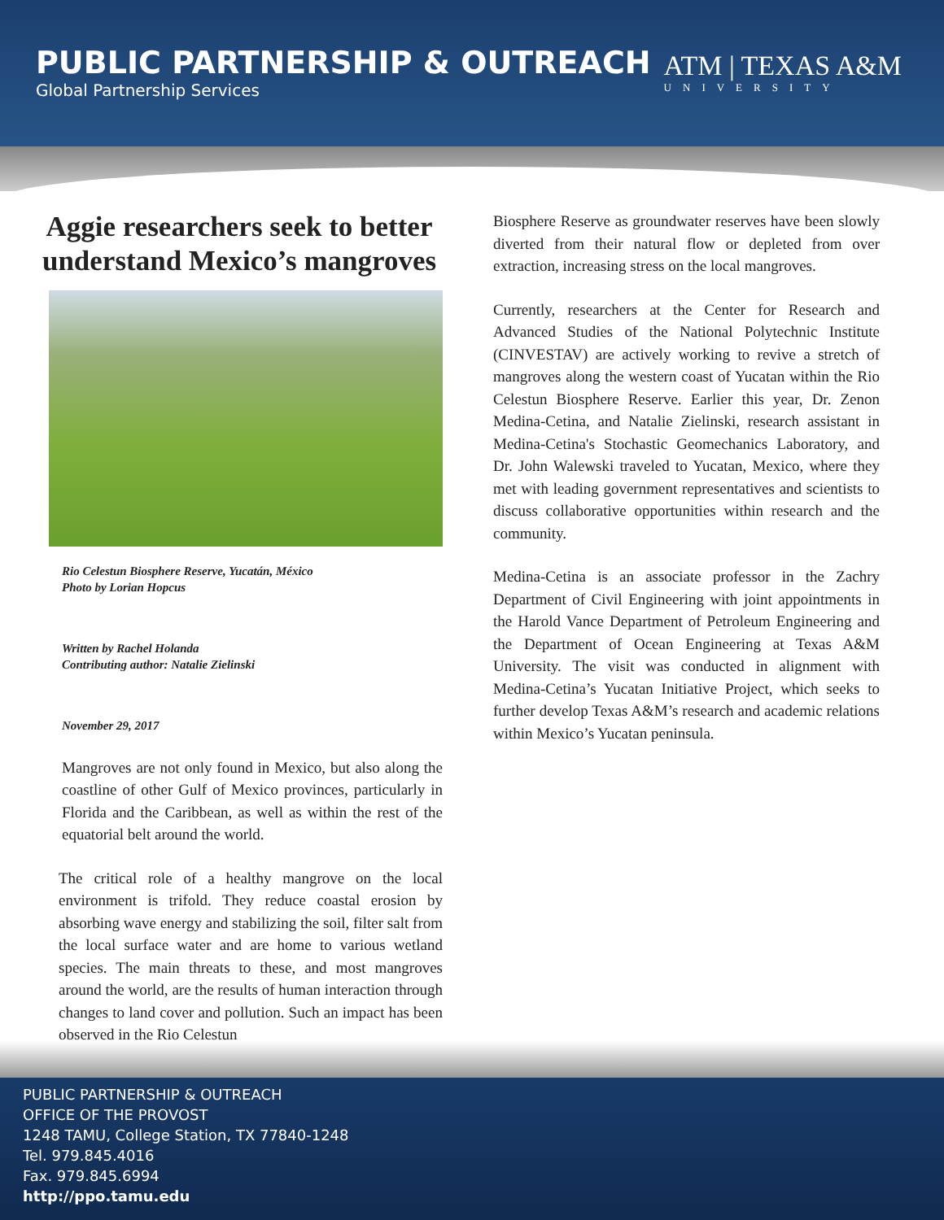PUBLIC PARTNERSHIP & OUTREACH
Global Partnership Services
ATM | TEXAS A&M
UNIVERSITY
Aggie researchers seek to better understand Mexico’s mangroves
Rio Celestun Biosphere Reserve, Yucatán, México
Photo by Lorian Hopcus
Written by Rachel Holanda
Contributing author: Natalie Zielinski
November 29, 2017
Mangroves are not only found in Mexico, but also along the coastline of other Gulf of Mexico provinces, particularly in Florida and the Caribbean, as well as within the rest of the equatorial belt around the world.
The critical role of a healthy mangrove on the local environment is trifold. They reduce coastal erosion by absorbing wave energy and stabilizing the soil, filter salt from the local surface water and are home to various wetland species. The main threats to these, and most mangroves around the world, are the results of human interaction through changes to land cover and pollution. Such an impact has been observed in the Rio Celestun
Biosphere Reserve as groundwater reserves have been slowly diverted from their natural flow or depleted from over extraction, increasing stress on the local mangroves.
Currently, researchers at the Center for Research and Advanced Studies of the National Polytechnic Institute (CINVESTAV) are actively working to revive a stretch of mangroves along the western coast of Yucatan within the Rio Celestun Biosphere Reserve. Earlier this year, Dr. Zenon Medina-Cetina, and Natalie Zielinski, research assistant in Medina-Cetina's Stochastic Geomechanics Laboratory, and Dr. John Walewski traveled to Yucatan, Mexico, where they met with leading government representatives and scientists to discuss collaborative opportunities within research and the community.
Medina-Cetina is an associate professor in the Zachry Department of Civil Engineering with joint appointments in the Harold Vance Department of Petroleum Engineering and the Department of Ocean Engineering at Texas A&M University. The visit was conducted in alignment with Medina-Cetina’s Yucatan Initiative Project, which seeks to further develop Texas A&M’s research and academic relations within Mexico’s Yucatan peninsula.
PUBLIC PARTNERSHIP & OUTREACH
OFFICE OF THE PROVOST
1248 TAMU, College Station, TX 77840-1248
Tel. 979.845.4016
Fax. 979.845.6994
http://ppo.tamu.edu